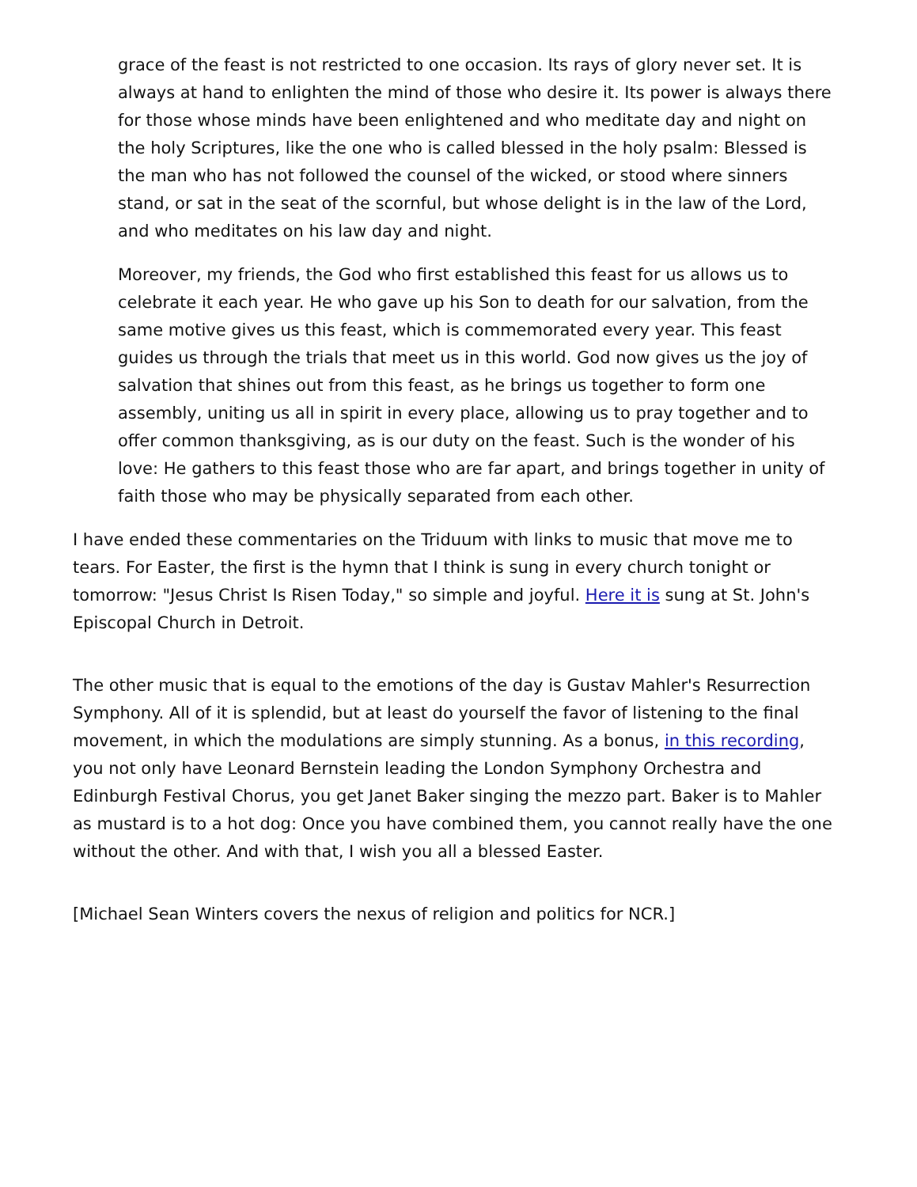grace of the feast is not restricted to one occasion. Its rays of glory never set. It is always at hand to enlighten the mind of those who desire it. Its power is always there for those whose minds have been enlightened and who meditate day and night on the holy Scriptures, like the one who is called blessed in the holy psalm: Blessed is the man who has not followed the counsel of the wicked, or stood where sinners stand, or sat in the seat of the scornful, but whose delight is in the law of the Lord, and who meditates on his law day and night.
Moreover, my friends, the God who first established this feast for us allows us to celebrate it each year. He who gave up his Son to death for our salvation, from the same motive gives us this feast, which is commemorated every year. This feast guides us through the trials that meet us in this world. God now gives us the joy of salvation that shines out from this feast, as he brings us together to form one assembly, uniting us all in spirit in every place, allowing us to pray together and to offer common thanksgiving, as is our duty on the feast. Such is the wonder of his love: He gathers to this feast those who are far apart, and brings together in unity of faith those who may be physically separated from each other.
I have ended these commentaries on the Triduum with links to music that move me to tears. For Easter, the first is the hymn that I think is sung in every church tonight or tomorrow: "Jesus Christ Is Risen Today," so simple and joyful. Here it is sung at St. John's Episcopal Church in Detroit.
The other music that is equal to the emotions of the day is Gustav Mahler's Resurrection Symphony. All of it is splendid, but at least do yourself the favor of listening to the final movement, in which the modulations are simply stunning. As a bonus, in this recording, you not only have Leonard Bernstein leading the London Symphony Orchestra and Edinburgh Festival Chorus, you get Janet Baker singing the mezzo part. Baker is to Mahler as mustard is to a hot dog: Once you have combined them, you cannot really have the one without the other. And with that, I wish you all a blessed Easter.
[Michael Sean Winters covers the nexus of religion and politics for NCR.]